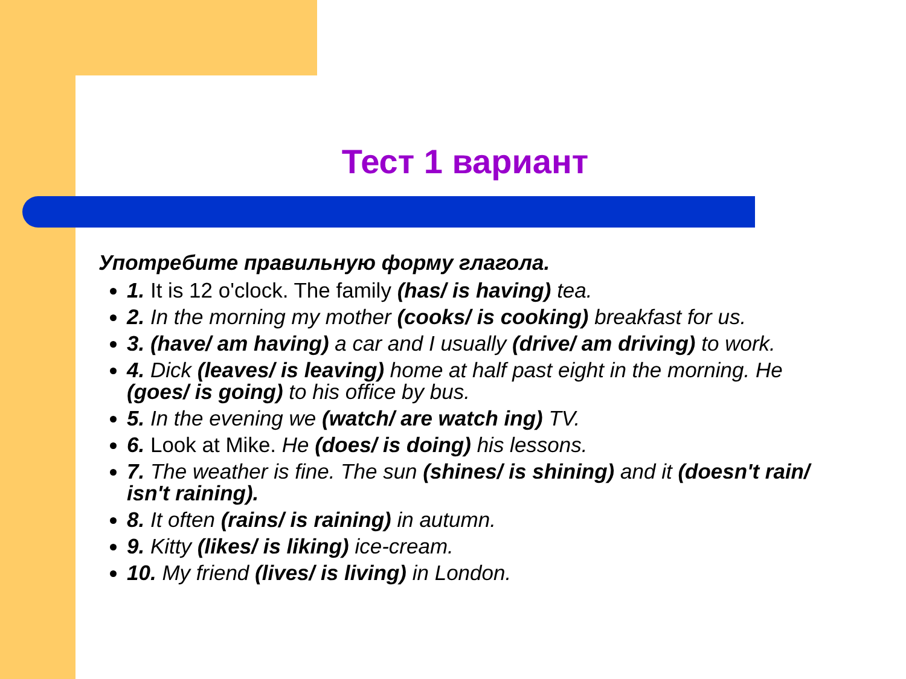Тест 1 вариант
Употребите правильную форму глагола.
1. It is 12 o'clock. The family (has/ is having) tea.
2. In the morning my mother (cooks/ is cooking) breakfast for us.
3. (have/ am having) a car and I usually (drive/ am driving) to work.
4. Dick (leaves/ is leaving) home at half past eight in the morning. He (goes/ is going) to his office by bus.
5. In the evening we (watch/ are watch ing) TV.
6. Look at Mike. He (does/ is doing) his lessons.
7. The weather is fine. The sun (shines/ is shining) and it (doesn't rain/ isn't raining).
8. It often (rains/ is raining) in autumn.
9. Kitty (likes/ is liking) ice-cream.
10. My friend (lives/ is living) in London.